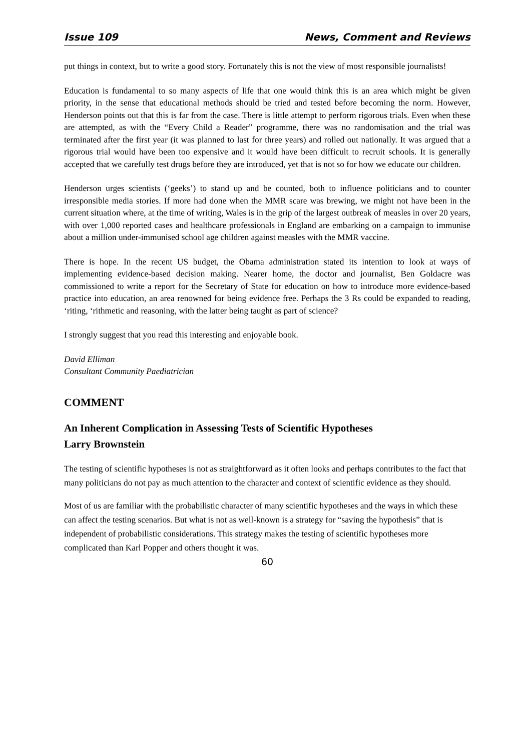Issue 109 News, Comment and Reviews
put things in context, but to write a good story. Fortunately this is not the view of most responsible journalists!
Education is fundamental to so many aspects of life that one would think this is an area which might be given priority, in the sense that educational methods should be tried and tested before becoming the norm. However, Henderson points out that this is far from the case. There is little attempt to perform rigorous trials. Even when these are attempted, as with the “Every Child a Reader” programme, there was no randomisation and the trial was terminated after the first year (it was planned to last for three years) and rolled out nationally. It was argued that a rigorous trial would have been too expensive and it would have been difficult to recruit schools. It is generally accepted that we carefully test drugs before they are introduced, yet that is not so for how we educate our children.
Henderson urges scientists (‘geeks’) to stand up and be counted, both to influence politicians and to counter irresponsible media stories. If more had done when the MMR scare was brewing, we might not have been in the current situation where, at the time of writing, Wales is in the grip of the largest outbreak of measles in over 20 years, with over 1,000 reported cases and healthcare professionals in England are embarking on a campaign to immunise about a million under-immunised school age children against measles with the MMR vaccine.
There is hope. In the recent US budget, the Obama administration stated its intention to look at ways of implementing evidence-based decision making. Nearer home, the doctor and journalist, Ben Goldacre was commissioned to write a report for the Secretary of State for education on how to introduce more evidence-based practice into education, an area renowned for being evidence free. Perhaps the 3 Rs could be expanded to reading, ‘riting, ‘rithmetic and reasoning, with the latter being taught as part of science?
I strongly suggest that you read this interesting and enjoyable book.
David Elliman
Consultant Community Paediatrician
COMMENT
An Inherent Complication in Assessing Tests of Scientific Hypotheses
Larry Brownstein
The testing of scientific hypotheses is not as straightforward as it often looks and perhaps contributes to the fact that many politicians do not pay as much attention to the character and context of scientific evidence as they should.
Most of us are familiar with the probabilistic character of many scientific hypotheses and the ways in which these can affect the testing scenarios. But what is not as well-known is a strategy for “saving the hypothesis” that is independent of probabilistic considerations. This strategy makes the testing of scientific hypotheses more complicated than Karl Popper and others thought it was.
60